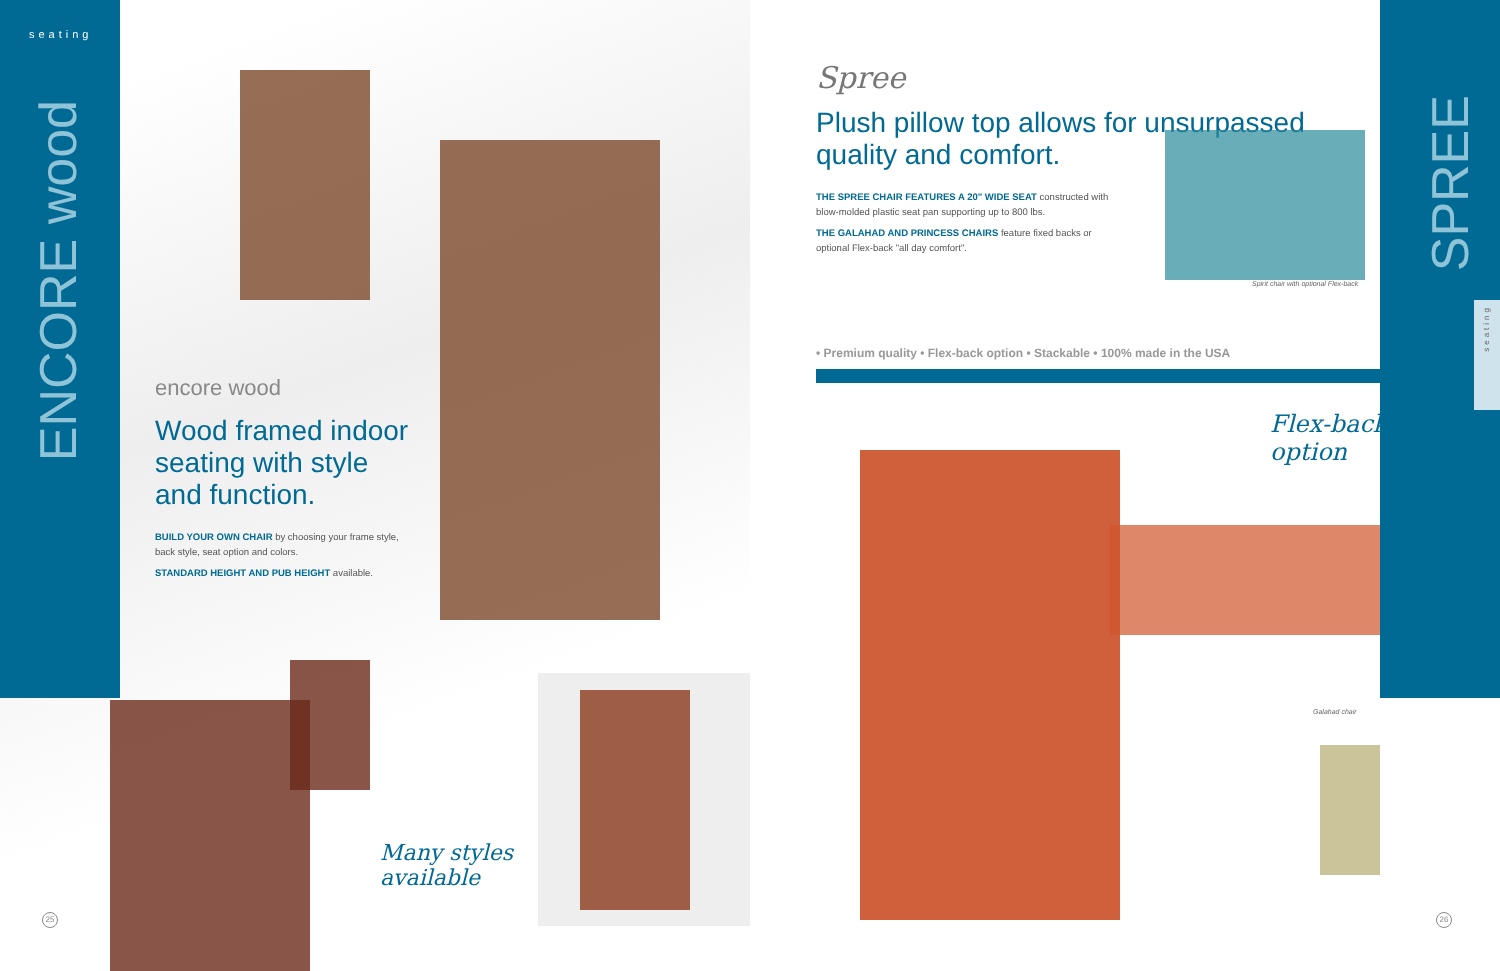seating
ENCORE wood
encore wood
Wood framed indoor seating with style and function.
BUILD YOUR OWN CHAIR by choosing your frame style, back style, seat option and colors.
STANDARD HEIGHT AND PUB HEIGHT available.
Many styles
available
25
SPREE
seating
Spree
Plush pillow top allows for unsurpassed quality and comfort.
THE SPREE CHAIR FEATURES A 20" WIDE SEAT constructed with blow-molded plastic seat pan supporting up to 800 lbs.
THE GALAHAD AND PRINCESS CHAIRS feature fixed backs or optional Flex-back "all day comfort".
Spirit chair with optional Flex-back
• Premium quality • Flex-back option • Stackable • 100% made in the USA
Flex-back
option
Galahad chair
26